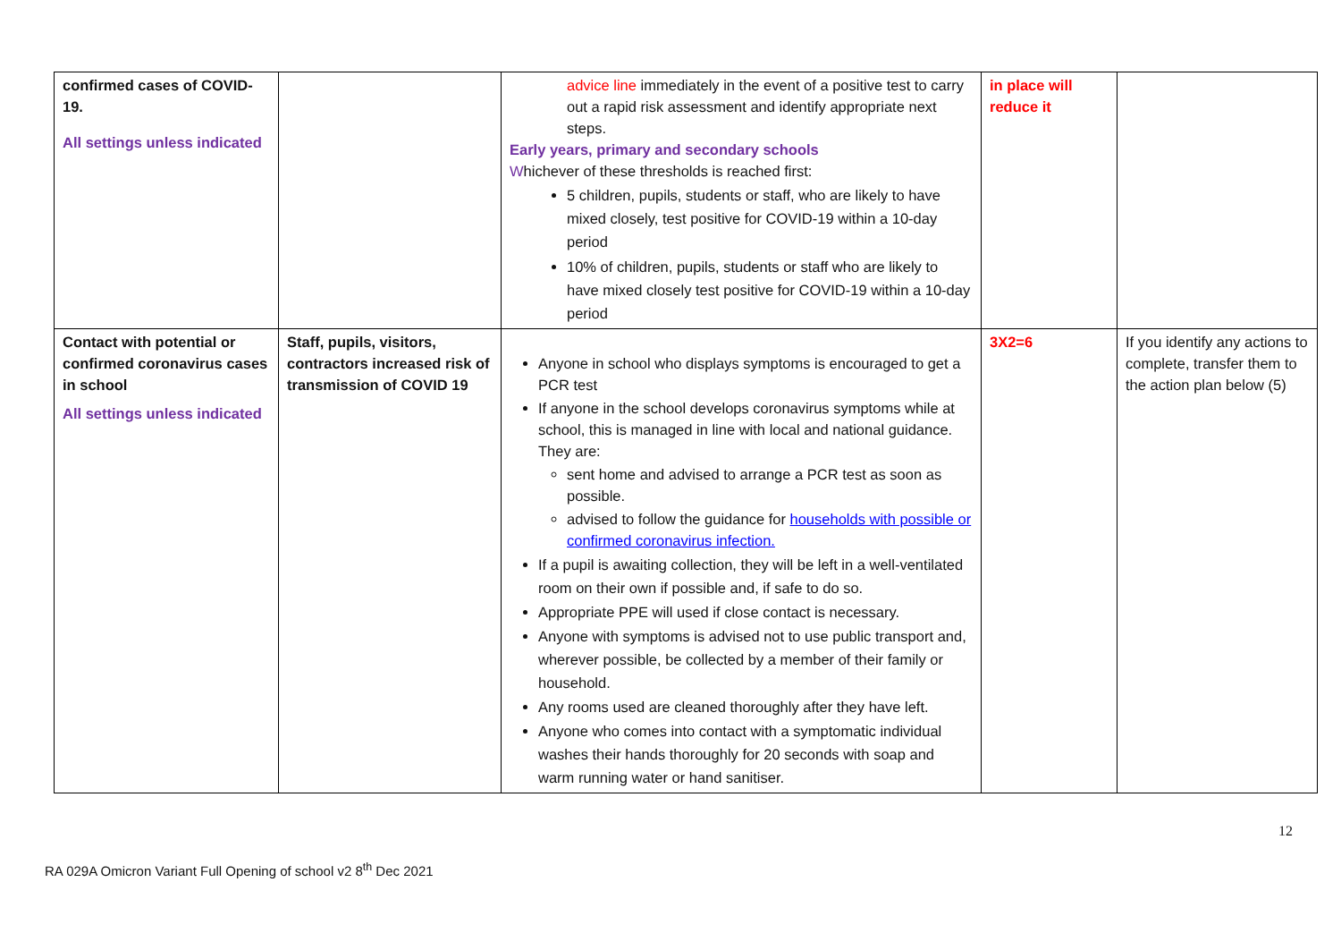| confirmed cases of COVID-19. All settings unless indicated | | advice line immediately in the event of a positive test to carry out a rapid risk assessment and identify appropriate next steps. Early years, primary and secondary schools W hichever of these thresholds is reached first: 5 children, pupils, students or staff, who are likely to have mixed closely, test positive for COVID-19 within a 10-day period 10% of children, pupils, students or staff who are likely to have mixed closely test positive for COVID-19 within a 10-day period | in place will reduce it | |
| Contact with potential or confirmed coronavirus cases in school All settings unless indicated | Staff, pupils, visitors, contractors increased risk of transmission of COVID 19 | Anyone in school who displays symptoms is encouraged to get a PCR test If anyone in the school develops coronavirus symptoms while at school, this is managed in line with local and national guidance. They are: sent home and advised to arrange a PCR test as soon as possible. advised to follow the guidance for households with possible or confirmed coronavirus infection. If a pupil is awaiting collection, they will be left in a well-ventilated room on their own if possible and, if safe to do so. Appropriate PPE will used if close contact is necessary. Anyone with symptoms is advised not to use public transport and, wherever possible, be collected by a member of their family or household. Any rooms used are cleaned thoroughly after they have left. Anyone who comes into contact with a symptomatic individual washes their hands thoroughly for 20 seconds with soap and warm running water or hand sanitiser. | 3X2=6 | If you identify any actions to complete, transfer them to the action plan below (5) |
12
RA 029A Omicron Variant Full Opening of school v2 8<sup>th</sup> Dec 2021